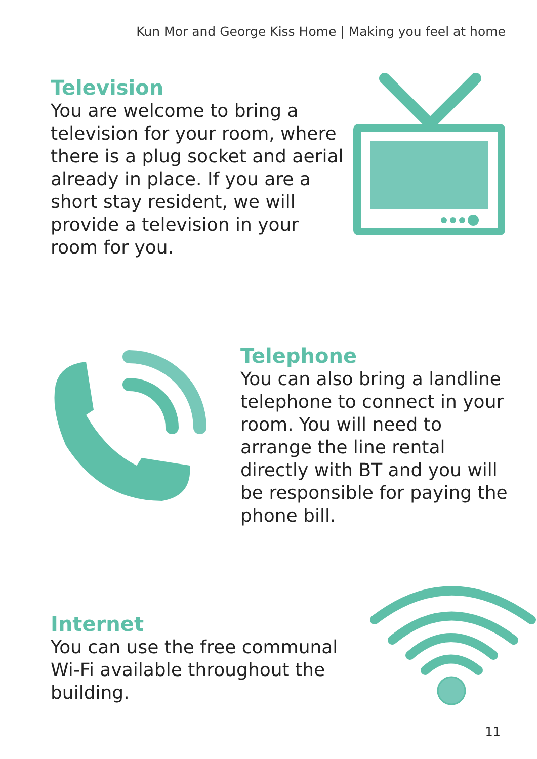Kun Mor and George Kiss Home | Making you feel at home
Television
You are welcome to bring a television for your room, where there is a plug socket and aerial already in place. If you are a short stay resident, we will provide a television in your room for you.
Telephone
You can also bring a landline telephone to connect in your room. You will need to arrange the line rental directly with BT and you will be responsible for paying the phone bill.
Internet
You can use the free communal Wi-Fi available throughout the building.
11